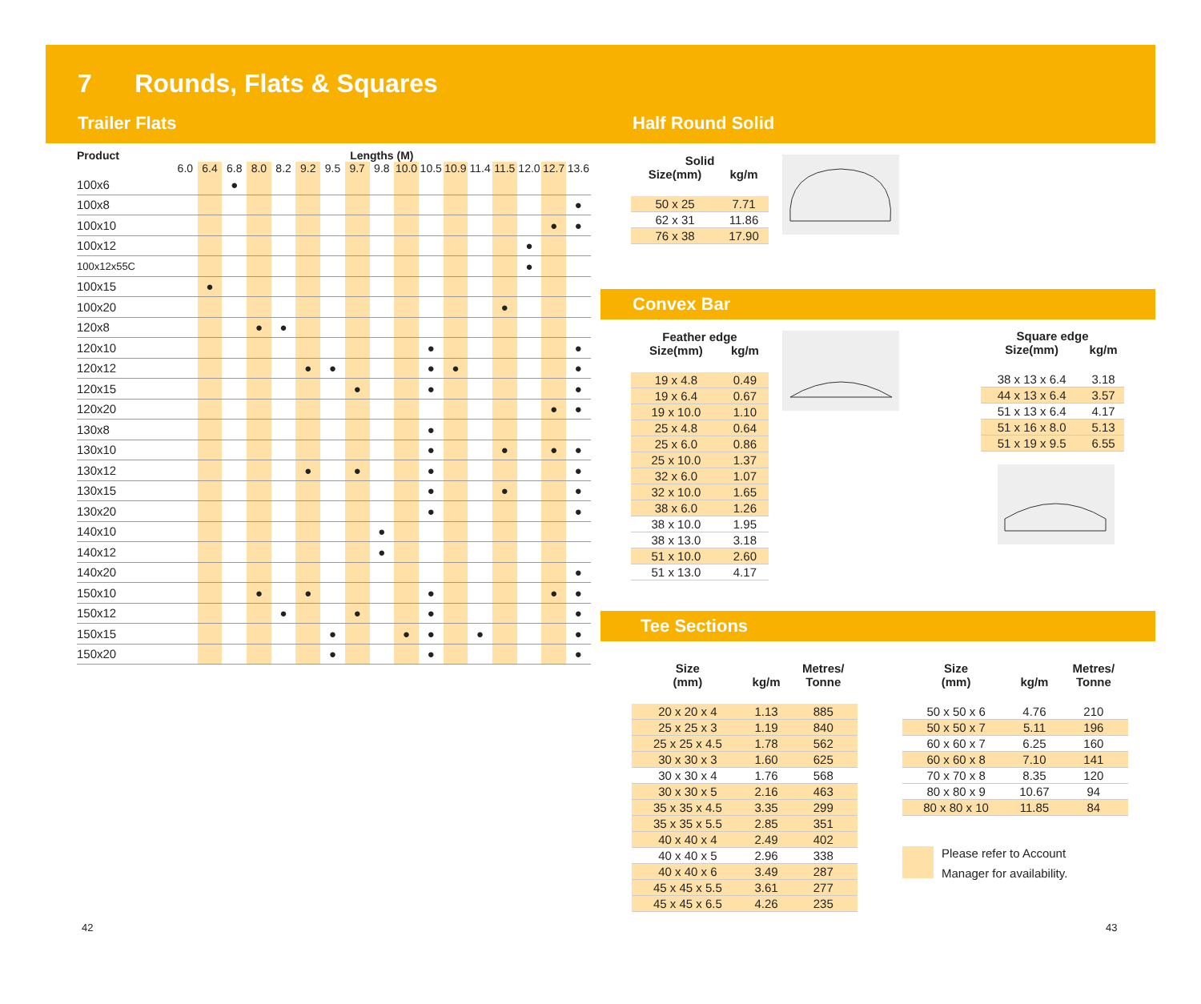7 Rounds, Flats & Squares
Trailer Flats Half Round Solid
| Product | Lengths (M) | | | | | | | | | | | | | | | | |
| --- | --- | --- | --- | --- | --- | --- | --- | --- | --- | --- | --- | --- | --- | --- | --- | --- | --- |
| | 6.0 | 6.4 | 6.8 | 8.0 | 8.2 | 9.2 | 9.5 | 9.7 | 9.8 | 10.0 | 10.5 | 10.9 | 11.4 | 11.5 | 12.0 | 12.7 | 13.6 |
| 100x6 | | | ● | | | | | | | | | | | | | | |
| 100x8 | | | | | | | | | | | | | | | | | ● |
| 100x10 | | | | | | | | | | | | | | | | ● | ● |
| 100x12 | | | | | | | | | | | | | | | ● | | |
| 100x12x55C | | | | | | | | | | | | | | | ● | | |
| 100x15 | | ● | | | | | | | | | | | | | | | |
| 100x20 | | | | | | | | | | | | | | ● | | | |
| 120x8 | | | | ● | ● | | | | | | | | | | | | |
| 120x10 | | | | | | | | | | | ● | | | | | | ● |
| 120x12 | | | | | | ● | ● | | | | ● | ● | | | | | ● |
| 120x15 | | | | | | | | ● | | | ● | | | | | | ● |
| 120x20 | | | | | | | | | | | | | | | | ● | ● |
| 130x8 | | | | | | | | | | | ● | | | | | | |
| 130x10 | | | | | | | | | | | ● | | | ● | | ● | ● |
| 130x12 | | | | | | ● | | ● | | | ● | | | | | | ● |
| 130x15 | | | | | | | | | | | ● | | | ● | | | ● |
| 130x20 | | | | | | | | | | | ● | | | | | | ● |
| 140x10 | | | | | | | | | ● | | | | | | | | |
| 140x12 | | | | | | | | | ● | | | | | | | | |
| 140x20 | | | | | | | | | | | | | | | | | ● |
| 150x10 | | | | ● | | ● | | | | | ● | | | | | ● | ● |
| 150x12 | | | | | ● | | | ● | | | ● | | | | | | ● |
| 150x15 | | | | | | | ● | | | ● | ● | | ● | | | | ● |
| 150x20 | | | | | | | ● | | | | ● | | | | | | ● |
| Solid | |
| --- | --- |
| Size(mm) | kg/m |
| 50 x 25 | 7.71 |
| 62 x 31 | 11.86 |
| 76 x 38 | 17.90 |
Convex Bar
| Feather edge | |
| --- | --- |
| Size(mm) | kg/m |
| 19 x 4.8 | 0.49 |
| 19 x 6.4 | 0.67 |
| 19 x 10.0 | 1.10 |
| 25 x 4.8 | 0.64 |
| 25 x 6.0 | 0.86 |
| 25 x 10.0 | 1.37 |
| 32 x 6.0 | 1.07 |
| 32 x 10.0 | 1.65 |
| 38 x 6.0 | 1.26 |
| 38 x 10.0 | 1.95 |
| 38 x 13.0 | 3.18 |
| 51 x 10.0 | 2.60 |
| 51 x 13.0 | 4.17 |
| Square edge | |
| --- | --- |
| Size(mm) | kg/m |
| 38 x 13 x 6.4 | 3.18 |
| 44 x 13 x 6.4 | 3.57 |
| 51 x 13 x 6.4 | 4.17 |
| 51 x 16 x 8.0 | 5.13 |
| 51 x 19 x 9.5 | 6.55 |
Tee Sections
| Size (mm) | kg/m | Metres/ Tonne |
| --- | --- | --- |
| 20 x 20 x 4 | 1.13 | 885 |
| 25 x 25 x 3 | 1.19 | 840 |
| 25 x 25 x 4.5 | 1.78 | 562 |
| 30 x 30 x 3 | 1.60 | 625 |
| 30 x 30 x 4 | 1.76 | 568 |
| 30 x 30 x 5 | 2.16 | 463 |
| 35 x 35 x 4.5 | 3.35 | 299 |
| 35 x 35 x 5.5 | 2.85 | 351 |
| 40 x 40 x 4 | 2.49 | 402 |
| 40 x 40 x 5 | 2.96 | 338 |
| 40 x 40 x 6 | 3.49 | 287 |
| 45 x 45 x 5.5 | 3.61 | 277 |
| 45 x 45 x 6.5 | 4.26 | 235 |
| Size (mm) | kg/m | Metres/ Tonne |
| --- | --- | --- |
| 50 x 50 x 6 | 4.76 | 210 |
| 50 x 50 x 7 | 5.11 | 196 |
| 60 x 60 x 7 | 6.25 | 160 |
| 60 x 60 x 8 | 7.10 | 141 |
| 70 x 70 x 8 | 8.35 | 120 |
| 80 x 80 x 9 | 10.67 | 94 |
| 80 x 80 x 10 | 11.85 | 84 |
Please refer to Account
Manager for availability.
42 43